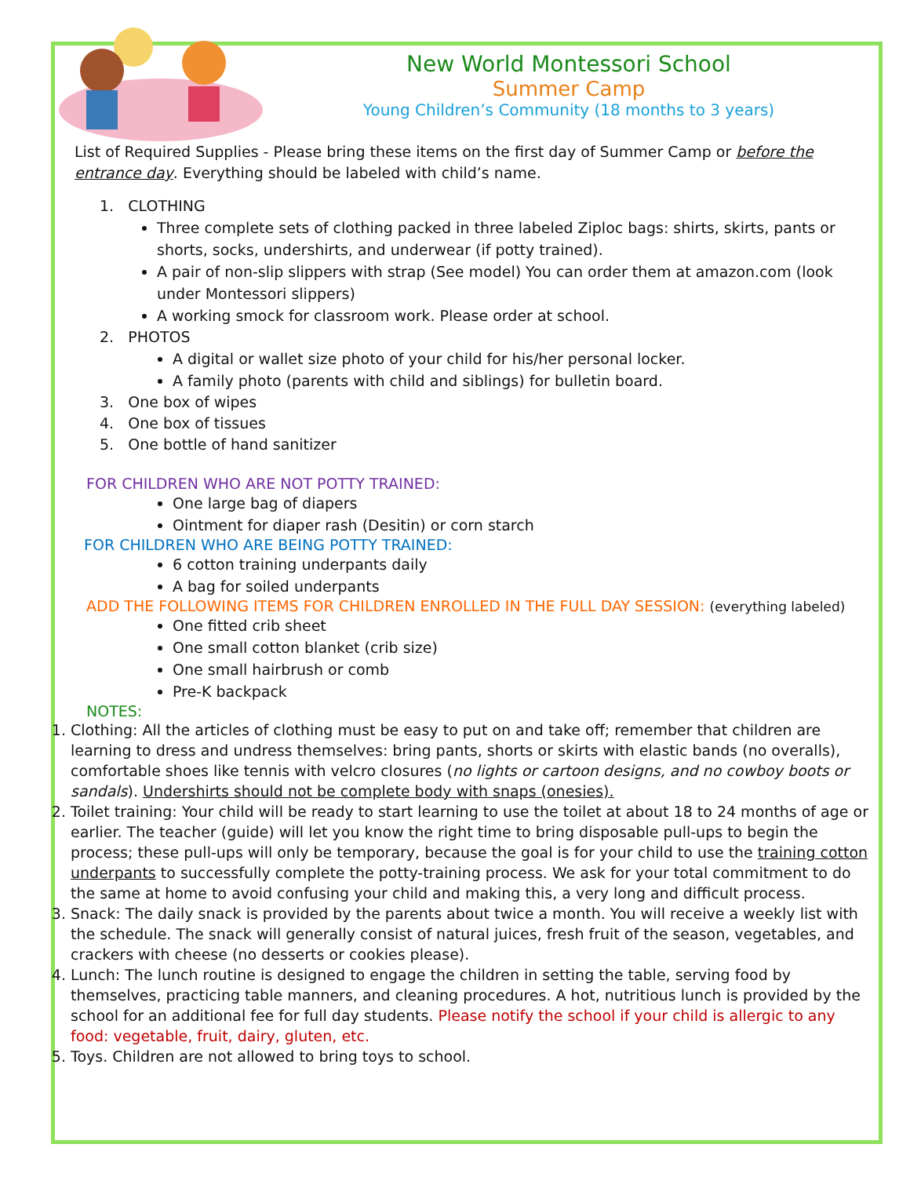New World Montessori School
Summer Camp
Young Children’s Community (18 months to 3 years)
List of Required Supplies - Please bring these items on the first day of Summer Camp or before the entrance day. Everything should be labeled with child’s name.
1. CLOTHING
Three complete sets of clothing packed in three labeled Ziploc bags: shirts, skirts, pants or shorts, socks, undershirts, and underwear (if potty trained).
A pair of non-slip slippers with strap (See model) You can order them at amazon.com (look under Montessori slippers)
A working smock for classroom work. Please order at school.
2. PHOTOS
A digital or wallet size photo of your child for his/her personal locker.
A family photo (parents with child and siblings) for bulletin board.
3. One box of wipes
4. One box of tissues
5. One bottle of hand sanitizer
FOR CHILDREN WHO ARE NOT POTTY TRAINED:
One large bag of diapers
Ointment for diaper rash (Desitin) or corn starch
FOR CHILDREN WHO ARE BEING POTTY TRAINED:
6 cotton training underpants daily
A bag for soiled underpants
ADD THE FOLLOWING ITEMS FOR CHILDREN ENROLLED IN THE FULL DAY SESSION: (everything labeled)
One fitted crib sheet
One small cotton blanket (crib size)
One small hairbrush or comb
Pre-K backpack
NOTES:
1. Clothing: All the articles of clothing must be easy to put on and take off; remember that children are learning to dress and undress themselves: bring pants, shorts or skirts with elastic bands (no overalls), comfortable shoes like tennis with velcro closures (no lights or cartoon designs, and no cowboy boots or sandals). Undershirts should not be complete body with snaps (onesies).
2. Toilet training: Your child will be ready to start learning to use the toilet at about 18 to 24 months of age or earlier. The teacher (guide) will let you know the right time to bring disposable pull-ups to begin the process; these pull-ups will only be temporary, because the goal is for your child to use the training cotton underpants to successfully complete the potty-training process. We ask for your total commitment to do the same at home to avoid confusing your child and making this, a very long and difficult process.
3. Snack: The daily snack is provided by the parents about twice a month. You will receive a weekly list with the schedule. The snack will generally consist of natural juices, fresh fruit of the season, vegetables, and crackers with cheese (no desserts or cookies please).
4. Lunch: The lunch routine is designed to engage the children in setting the table, serving food by themselves, practicing table manners, and cleaning procedures. A hot, nutritious lunch is provided by the school for an additional fee for full day students. Please notify the school if your child is allergic to any food: vegetable, fruit, dairy, gluten, etc.
5. Toys. Children are not allowed to bring toys to school.